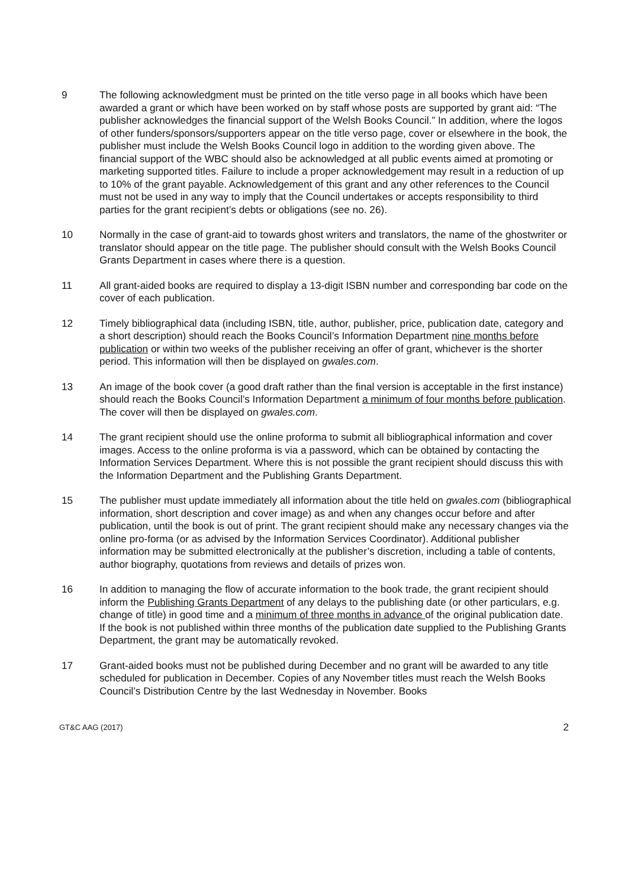9 The following acknowledgment must be printed on the title verso page in all books which have been awarded a grant or which have been worked on by staff whose posts are supported by grant aid: “The publisher acknowledges the financial support of the Welsh Books Council.” In addition, where the logos of other funders/sponsors/supporters appear on the title verso page, cover or elsewhere in the book, the publisher must include the Welsh Books Council logo in addition to the wording given above. The financial support of the WBC should also be acknowledged at all public events aimed at promoting or marketing supported titles. Failure to include a proper acknowledgement may result in a reduction of up to 10% of the grant payable. Acknowledgement of this grant and any other references to the Council must not be used in any way to imply that the Council undertakes or accepts responsibility to third parties for the grant recipient’s debts or obligations (see no. 26).
10 Normally in the case of grant-aid to towards ghost writers and translators, the name of the ghostwriter or translator should appear on the title page. The publisher should consult with the Welsh Books Council Grants Department in cases where there is a question.
11 All grant-aided books are required to display a 13-digit ISBN number and corresponding bar code on the cover of each publication.
12 Timely bibliographical data (including ISBN, title, author, publisher, price, publication date, category and a short description) should reach the Books Council’s Information Department nine months before publication or within two weeks of the publisher receiving an offer of grant, whichever is the shorter period. This information will then be displayed on gwales.com.
13 An image of the book cover (a good draft rather than the final version is acceptable in the first instance) should reach the Books Council’s Information Department a minimum of four months before publication. The cover will then be displayed on gwales.com.
14 The grant recipient should use the online proforma to submit all bibliographical information and cover images. Access to the online proforma is via a password, which can be obtained by contacting the Information Services Department. Where this is not possible the grant recipient should discuss this with the Information Department and the Publishing Grants Department.
15 The publisher must update immediately all information about the title held on gwales.com (bibliographical information, short description and cover image) as and when any changes occur before and after publication, until the book is out of print. The grant recipient should make any necessary changes via the online pro-forma (or as advised by the Information Services Coordinator). Additional publisher information may be submitted electronically at the publisher’s discretion, including a table of contents, author biography, quotations from reviews and details of prizes won.
16 In addition to managing the flow of accurate information to the book trade, the grant recipient should inform the Publishing Grants Department of any delays to the publishing date (or other particulars, e.g. change of title) in good time and a minimum of three months in advance of the original publication date. If the book is not published within three months of the publication date supplied to the Publishing Grants Department, the grant may be automatically revoked.
17 Grant-aided books must not be published during December and no grant will be awarded to any title scheduled for publication in December. Copies of any November titles must reach the Welsh Books Council’s Distribution Centre by the last Wednesday in November. Books
GT&C AAG (2017) 2